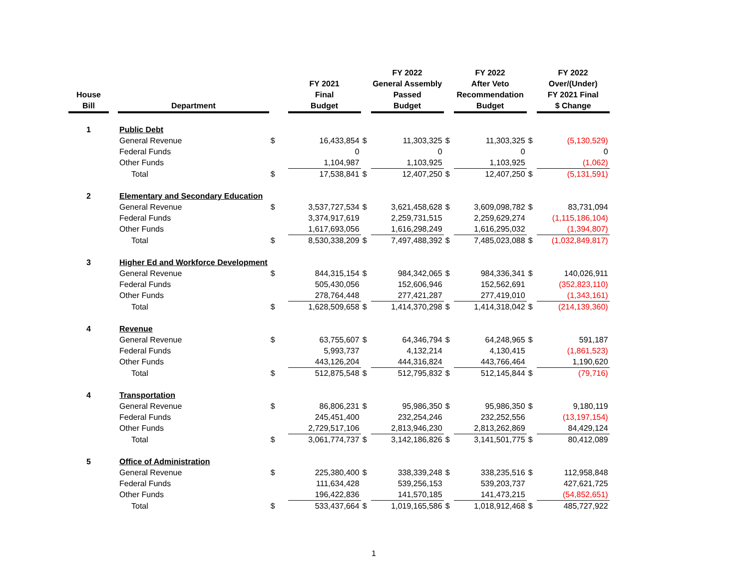| House Bill | | Department | | | FY 2021 Final Budget | | FY 2022 General Assembly Passed Budget | | FY 2022 After Veto Recommendation Budget | | FY 2022 Over/(Under) FY 2021 Final $ Change |
| --- | --- | --- | --- | --- | --- | --- | --- | --- | --- | --- | --- |
| 1 | | Public Debt | | | | | | | | | |
| | | General Revenue | $ | | 16,433,854 | $ | 11,303,325 | $ | 11,303,325 | $ | (5,130,529) |
| | | Federal Funds | | | 0 | | 0 | | 0 | | 0 |
| | | Other Funds | | | 1,104,987 | | 1,103,925 | | 1,103,925 | | (1,062) |
| | | Total | $ | | 17,538,841 | $ | 12,407,250 | $ | 12,407,250 | $ | (5,131,591) |
| 2 | | Elementary and Secondary Education | | | | | | | | | |
| | | General Revenue | $ | | 3,537,727,534 | $ | 3,621,458,628 | $ | 3,609,098,782 | $ | 83,731,094 |
| | | Federal Funds | | | 3,374,917,619 | | 2,259,731,515 | | 2,259,629,274 | | (1,115,186,104) |
| | | Other Funds | | | 1,617,693,056 | | 1,616,298,249 | | 1,616,295,032 | | (1,394,807) |
| | | Total | $ | | 8,530,338,209 | $ | 7,497,488,392 | $ | 7,485,023,088 | $ | (1,032,849,817) |
| 3 | | Higher Ed and Workforce Development | | | | | | | | | |
| | | General Revenue | $ | | 844,315,154 | $ | 984,342,065 | $ | 984,336,341 | $ | 140,026,911 |
| | | Federal Funds | | | 505,430,056 | | 152,606,946 | | 152,562,691 | | (352,823,110) |
| | | Other Funds | | | 278,764,448 | | 277,421,287 | | 277,419,010 | | (1,343,161) |
| | | Total | $ | | 1,628,509,658 | $ | 1,414,370,298 | $ | 1,414,318,042 | $ | (214,139,360) |
| 4 | | Revenue | | | | | | | | | |
| | | General Revenue | $ | | 63,755,607 | $ | 64,346,794 | $ | 64,248,965 | $ | 591,187 |
| | | Federal Funds | | | 5,993,737 | | 4,132,214 | | 4,130,415 | | (1,861,523) |
| | | Other Funds | | | 443,126,204 | | 444,316,824 | | 443,766,464 | | 1,190,620 |
| | | Total | $ | | 512,875,548 | $ | 512,795,832 | $ | 512,145,844 | $ | (79,716) |
| 4 | | Transportation | | | | | | | | | |
| | | General Revenue | $ | | 86,806,231 | $ | 95,986,350 | $ | 95,986,350 | $ | 9,180,119 |
| | | Federal Funds | | | 245,451,400 | | 232,254,246 | | 232,252,556 | | (13,197,154) |
| | | Other Funds | | | 2,729,517,106 | | 2,813,946,230 | | 2,813,262,869 | | 84,429,124 |
| | | Total | $ | | 3,061,774,737 | $ | 3,142,186,826 | $ | 3,141,501,775 | $ | 80,412,089 |
| 5 | | Office of Administration | | | | | | | | | |
| | | General Revenue | $ | | 225,380,400 | $ | 338,339,248 | $ | 338,235,516 | $ | 112,958,848 |
| | | Federal Funds | | | 111,634,428 | | 539,256,153 | | 539,203,737 | | 427,621,725 |
| | | Other Funds | | | 196,422,836 | | 141,570,185 | | 141,473,215 | | (54,852,651) |
| | | Total | $ | | 533,437,664 | $ | 1,019,165,586 | $ | 1,018,912,468 | $ | 485,727,922 |
1